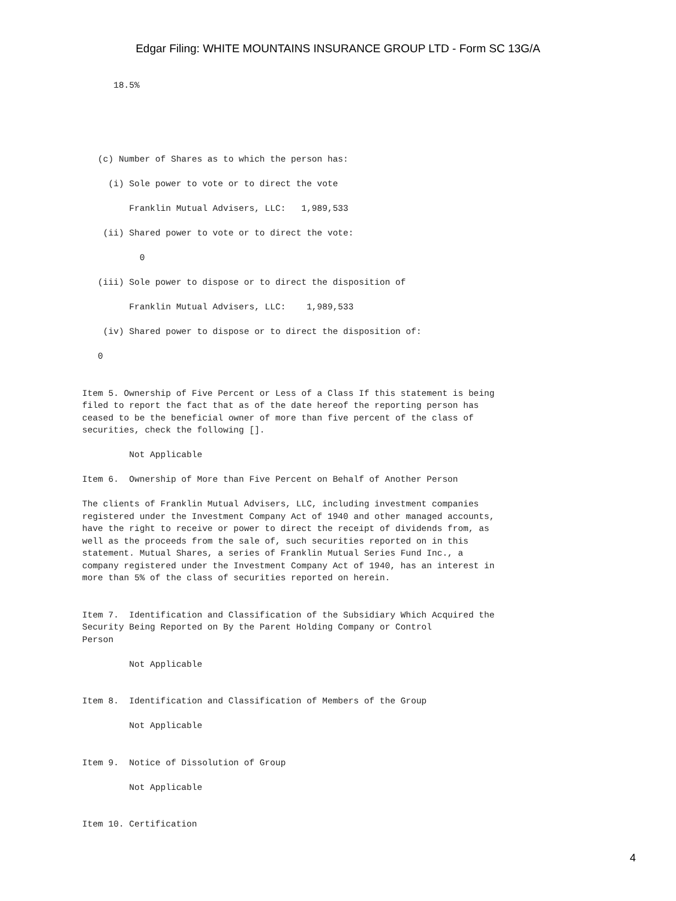Edgar Filing: WHITE MOUNTAINS INSURANCE GROUP LTD - Form SC 13G/A
      18.5%





   (c) Number of Shares as to which the person has:

     (i) Sole power to vote or to direct the vote

         Franklin Mutual Advisers, LLC:   1,989,533

    (ii) Shared power to vote or to direct the vote:

           0

   (iii) Sole power to dispose or to direct the disposition of

         Franklin Mutual Advisers, LLC:    1,989,533

    (iv) Shared power to dispose or to direct the disposition of:

   0


Item 5. Ownership of Five Percent or Less of a Class If this statement is being
filed to report the fact that as of the date hereof the reporting person has
ceased to be the beneficial owner of more than five percent of the class of
securities, check the following [].

         Not Applicable

Item 6.  Ownership of More than Five Percent on Behalf of Another Person

The clients of Franklin Mutual Advisers, LLC, including investment companies
registered under the Investment Company Act of 1940 and other managed accounts,
have the right to receive or power to direct the receipt of dividends from, as
well as the proceeds from the sale of, such securities reported on in this
statement. Mutual Shares, a series of Franklin Mutual Series Fund Inc., a
company registered under the Investment Company Act of 1940, has an interest in
more than 5% of the class of securities reported on herein.


Item 7.  Identification and Classification of the Subsidiary Which Acquired the
Security Being Reported on By the Parent Holding Company or Control
Person

         Not Applicable


Item 8.  Identification and Classification of Members of the Group

         Not Applicable


Item 9.  Notice of Dissolution of Group

         Not Applicable


Item 10. Certification
4